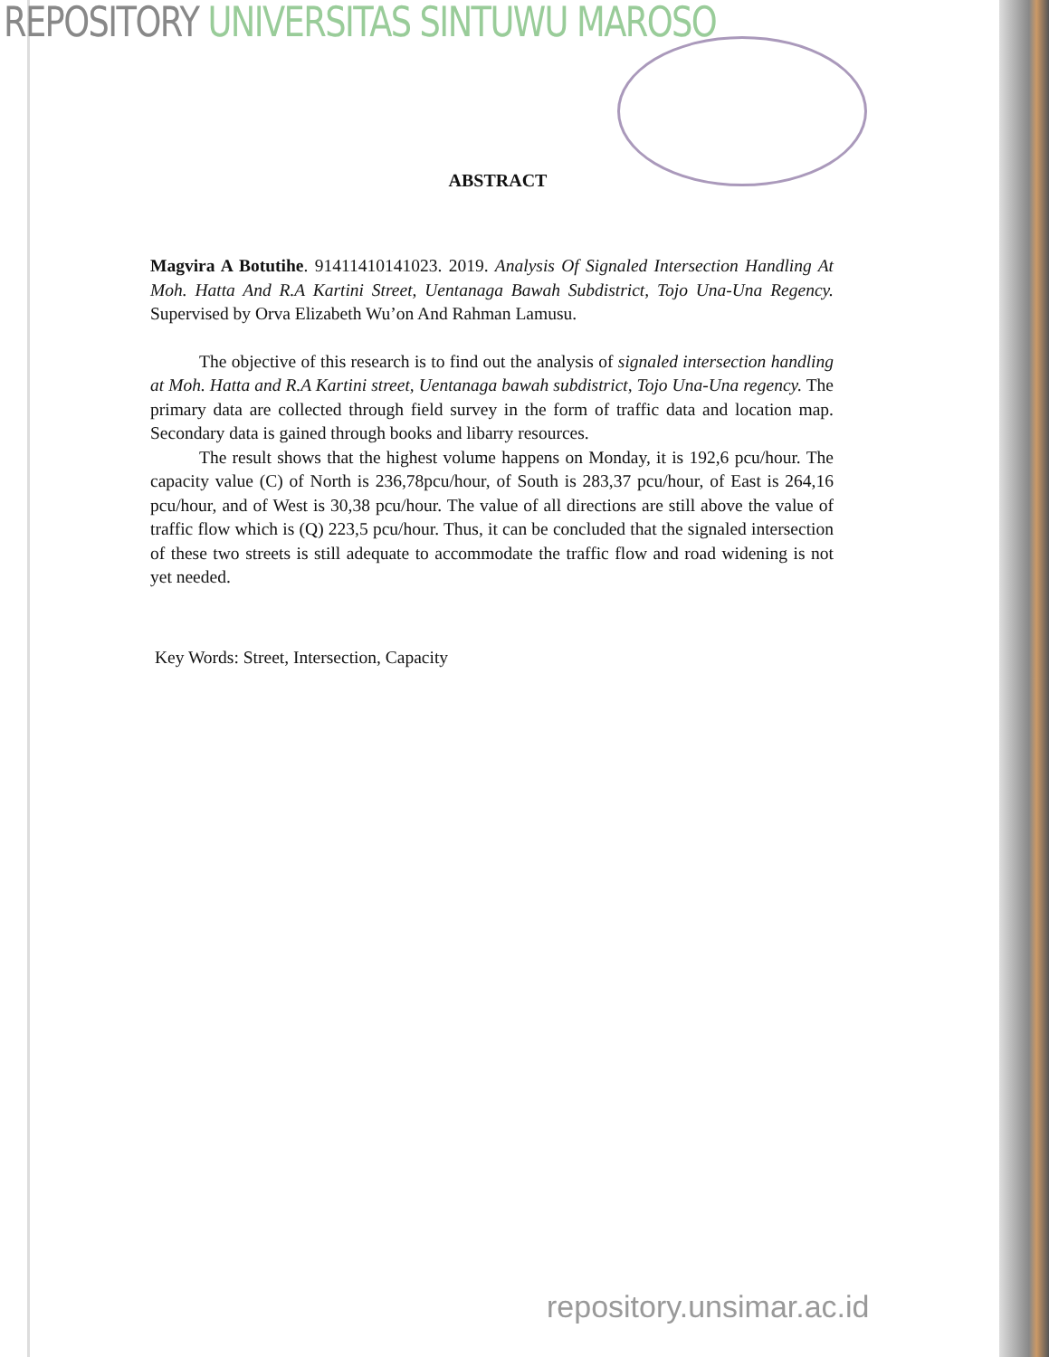REPOSITORY UNIVERSITAS SINTUWU MAROSO
ABSTRACT
Magvira A Botutihe. 91411410141023. 2019. Analysis Of Signaled Intersection Handling At Moh. Hatta And R.A Kartini Street, Uentanaga Bawah Subdistrict, Tojo Una-Una Regency. Supervised by Orva Elizabeth Wu’on And Rahman Lamusu.
The objective of this research is to find out the analysis of signaled intersection handling at Moh. Hatta and R.A Kartini street, Uentanaga bawah subdistrict, Tojo Una-Una regency. The primary data are collected through field survey in the form of traffic data and location map. Secondary data is gained through books and libarry resources.
The result shows that the highest volume happens on Monday, it is 192,6 pcu/hour. The capacity value (C) of North is 236,78pcu/hour, of South is 283,37 pcu/hour, of East is 264,16 pcu/hour, and of West is 30,38 pcu/hour. The value of all directions are still above the value of traffic flow which is (Q) 223,5 pcu/hour. Thus, it can be concluded that the signaled intersection of these two streets is still adequate to accommodate the traffic flow and road widening is not yet needed.
Key Words: Street, Intersection, Capacity
repository.unsimar.ac.id